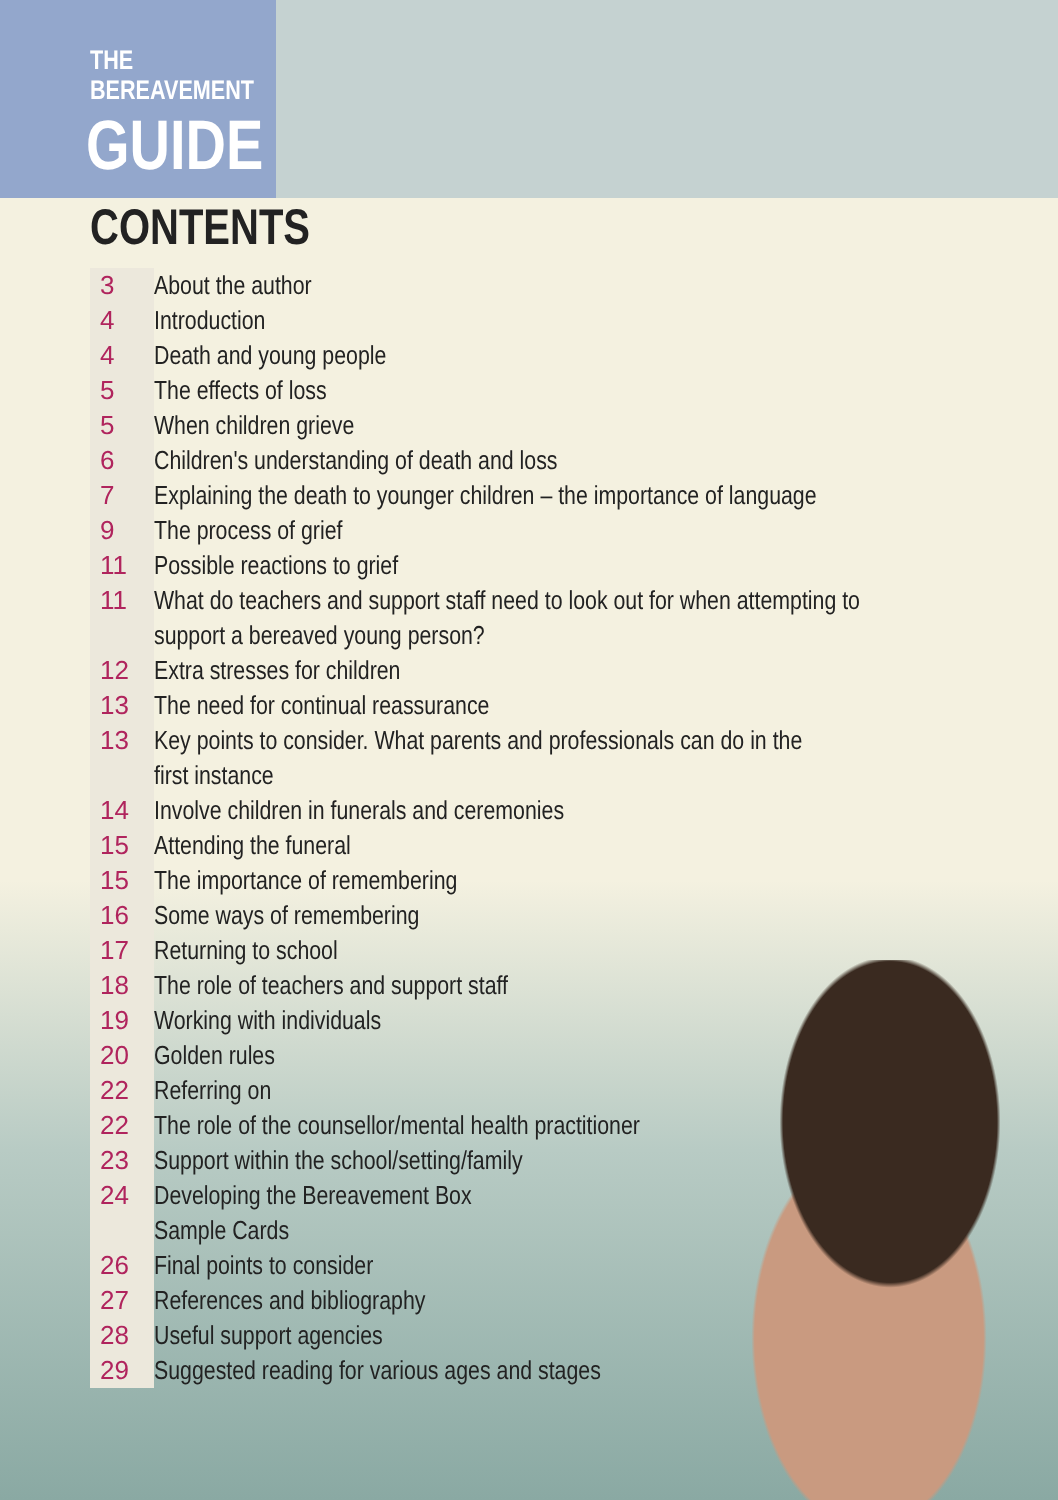THE
BEREAVEMENT
GUIDE
CONTENTS
3 About the author
4 Introduction
4 Death and young people
5 The effects of loss
5 When children grieve
6 Children's understanding of death and loss
7 Explaining the death to younger children – the importance of language
9 The process of grief
11 Possible reactions to grief
11 What do teachers and support staff need to look out for when attempting to
support a bereaved young person?
12 Extra stresses for children
13 The need for continual reassurance
13 Key points to consider. What parents and professionals can do in the
first instance
14 Involve children in funerals and ceremonies
15 Attending the funeral
15 The importance of remembering
16 Some ways of remembering
17 Returning to school
18 The role of teachers and support staff
19 Working with individuals
20 Golden rules
22 Referring on
22 The role of the counsellor/mental health practitioner
23 Support within the school/setting/family
24 Developing the Bereavement Box
Sample Cards
26 Final points to consider
27 References and bibliography
28 Useful support agencies
29 Suggested reading for various ages and stages